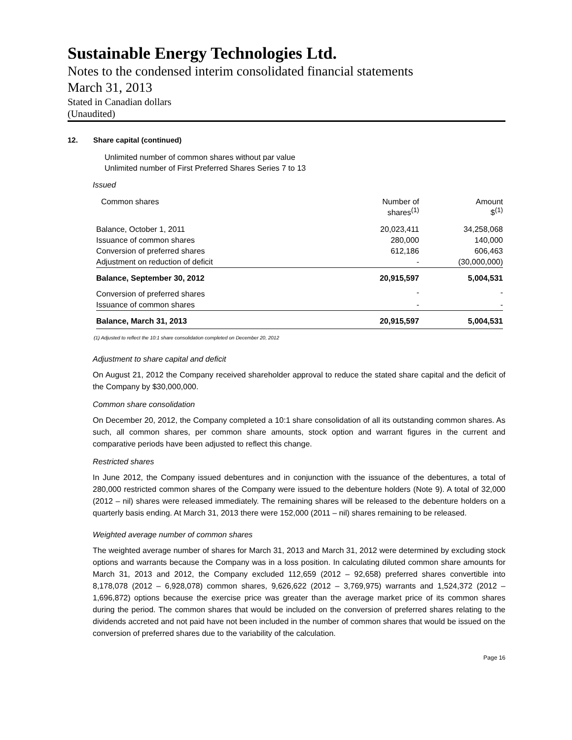Sustainable Energy Technologies Ltd.
Notes to the condensed interim consolidated financial statements
March 31, 2013
Stated in Canadian dollars
(Unaudited)
12. Share capital (continued)
Unlimited number of common shares without par value
Unlimited number of First Preferred Shares Series 7 to 13
Issued
| Common shares | Number of shares<sup>(1)</sup> | Amount $<sup>(1)</sup> |
| --- | --- | --- |
| Balance, October 1, 2011 | 20,023,411 | 34,258,068 |
| Issuance of common shares | 280,000 | 140,000 |
| Conversion of preferred shares | 612,186 | 606,463 |
| Adjustment on reduction of deficit | - | (30,000,000) |
| Balance, September 30, 2012 | 20,915,597 | 5,004,531 |
| Conversion of preferred shares | - | - |
| Issuance of common shares | - | - |
| Balance, March 31, 2013 | 20,915,597 | 5,004,531 |
(1) Adjusted to reflect the 10:1 share consolidation completed on December 20, 2012
Adjustment to share capital and deficit
On August 21, 2012 the Company received shareholder approval to reduce the stated share capital and the deficit of the Company by $30,000,000.
Common share consolidation
On December 20, 2012, the Company completed a 10:1 share consolidation of all its outstanding common shares. As such, all common shares, per common share amounts, stock option and warrant figures in the current and comparative periods have been adjusted to reflect this change.
Restricted shares
In June 2012, the Company issued debentures and in conjunction with the issuance of the debentures, a total of 280,000 restricted common shares of the Company were issued to the debenture holders (Note 9). A total of 32,000 (2012 – nil) shares were released immediately. The remaining shares will be released to the debenture holders on a quarterly basis ending. At March 31, 2013 there were 152,000 (2011 – nil) shares remaining to be released.
Weighted average number of common shares
The weighted average number of shares for March 31, 2013 and March 31, 2012 were determined by excluding stock options and warrants because the Company was in a loss position. In calculating diluted common share amounts for March 31, 2013 and 2012, the Company excluded 112,659 (2012 – 92,658) preferred shares convertible into 8,178,078 (2012 – 6,928,078) common shares, 9,626,622 (2012 – 3,769,975) warrants and 1,524,372 (2012 – 1,696,872) options because the exercise price was greater than the average market price of its common shares during the period. The common shares that would be included on the conversion of preferred shares relating to the dividends accreted and not paid have not been included in the number of common shares that would be issued on the conversion of preferred shares due to the variability of the calculation.
Page 16